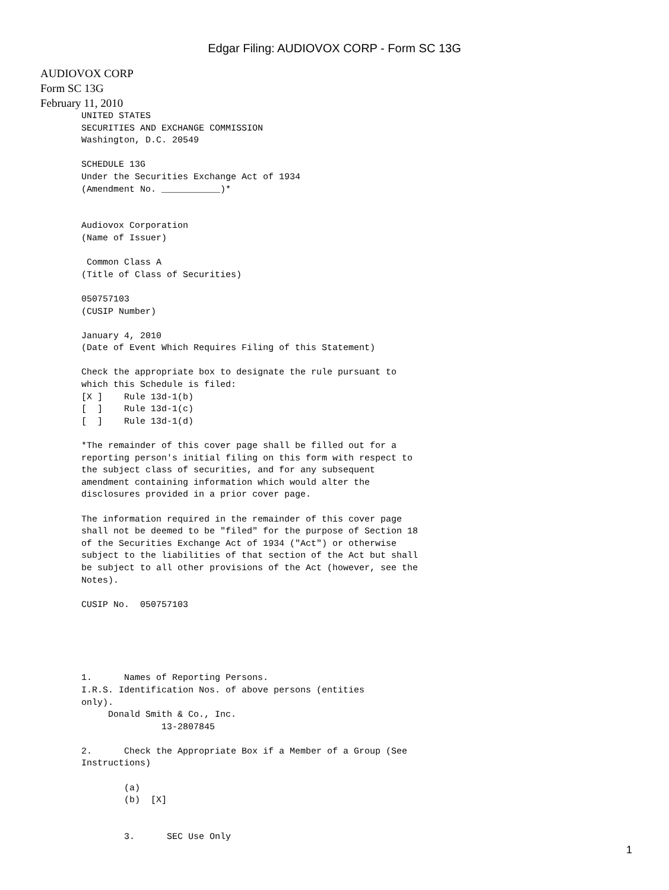Edgar Filing: AUDIOVOX CORP - Form SC 13G
AUDIOVOX CORP
Form SC 13G
February 11, 2010
UNITED STATES
SECURITIES AND EXCHANGE COMMISSION
Washington, D.C. 20549

SCHEDULE 13G
Under the Securities Exchange Act of 1934
(Amendment No. ___________)*


Audiovox Corporation
(Name of Issuer)

 Common Class A
(Title of Class of Securities)

050757103
(CUSIP Number)

January 4, 2010
(Date of Event Which Requires Filing of this Statement)

Check the appropriate box to designate the rule pursuant to
which this Schedule is filed:
[X ]    Rule 13d-1(b)
[  ]    Rule 13d-1(c)
[  ]    Rule 13d-1(d)

*The remainder of this cover page shall be filled out for a
reporting person's initial filing on this form with respect to
the subject class of securities, and for any subsequent
amendment containing information which would alter the
disclosures provided in a prior cover page.

The information required in the remainder of this cover page
shall not be deemed to be "filed" for the purpose of Section 18
of the Securities Exchange Act of 1934 ("Act") or otherwise
subject to the liabilities of that section of the Act but shall
be subject to all other provisions of the Act (however, see the
Notes).

CUSIP No.  050757103





1.      Names of Reporting Persons.
I.R.S. Identification Nos. of above persons (entities
only).
     Donald Smith & Co., Inc.
               13-2807845

2.      Check the Appropriate Box if a Member of a Group (See
Instructions)

        (a)
        (b)  [X]


        3.      SEC Use Only
1